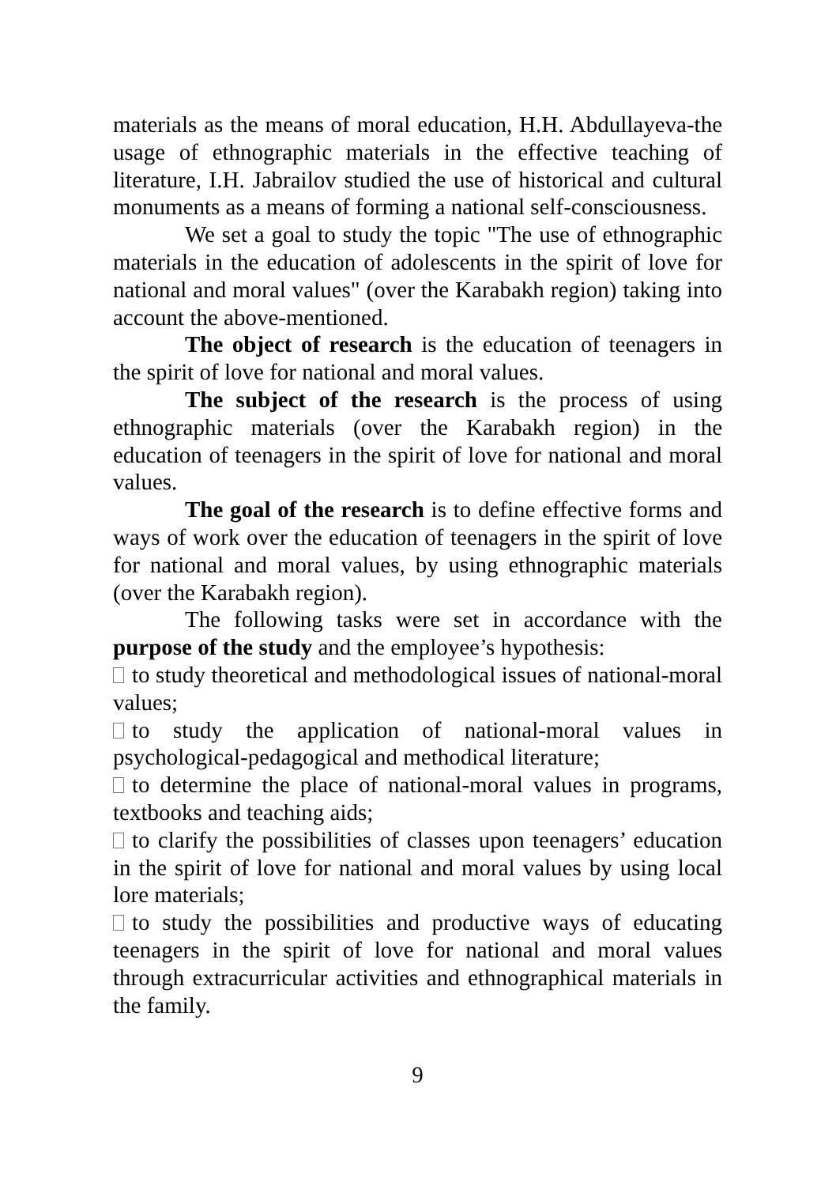materials as the means of moral education, H.H. Abdullayeva-the usage of ethnographic materials in the effective teaching of literature, I.H. Jabrailov studied the use of historical and cultural monuments as a means of forming a national self-consciousness.
We set a goal to study the topic "The use of ethnographic materials in the education of adolescents in the spirit of love for national and moral values" (over the Karabakh region) taking into account the above-mentioned.
The object of research is the education of teenagers in the spirit of love for national and moral values.
The subject of the research is the process of using ethnographic materials (over the Karabakh region) in the education of teenagers in the spirit of love for national and moral values.
The goal of the research is to define effective forms and ways of work over the education of teenagers in the spirit of love for national and moral values, by using ethnographic materials (over the Karabakh region).
The following tasks were set in accordance with the purpose of the study and the employee’s hypothesis:
to study theoretical and methodological issues of national-moral values;
to study the application of national-moral values in psychological-pedagogical and methodical literature;
to determine the place of national-moral values in programs, textbooks and teaching aids;
to clarify the possibilities of classes upon teenagers’ education in the spirit of love for national and moral values by using local lore materials;
to study the possibilities and productive ways of educating teenagers in the spirit of love for national and moral values through extracurricular activities and ethnographical materials in the family.
9